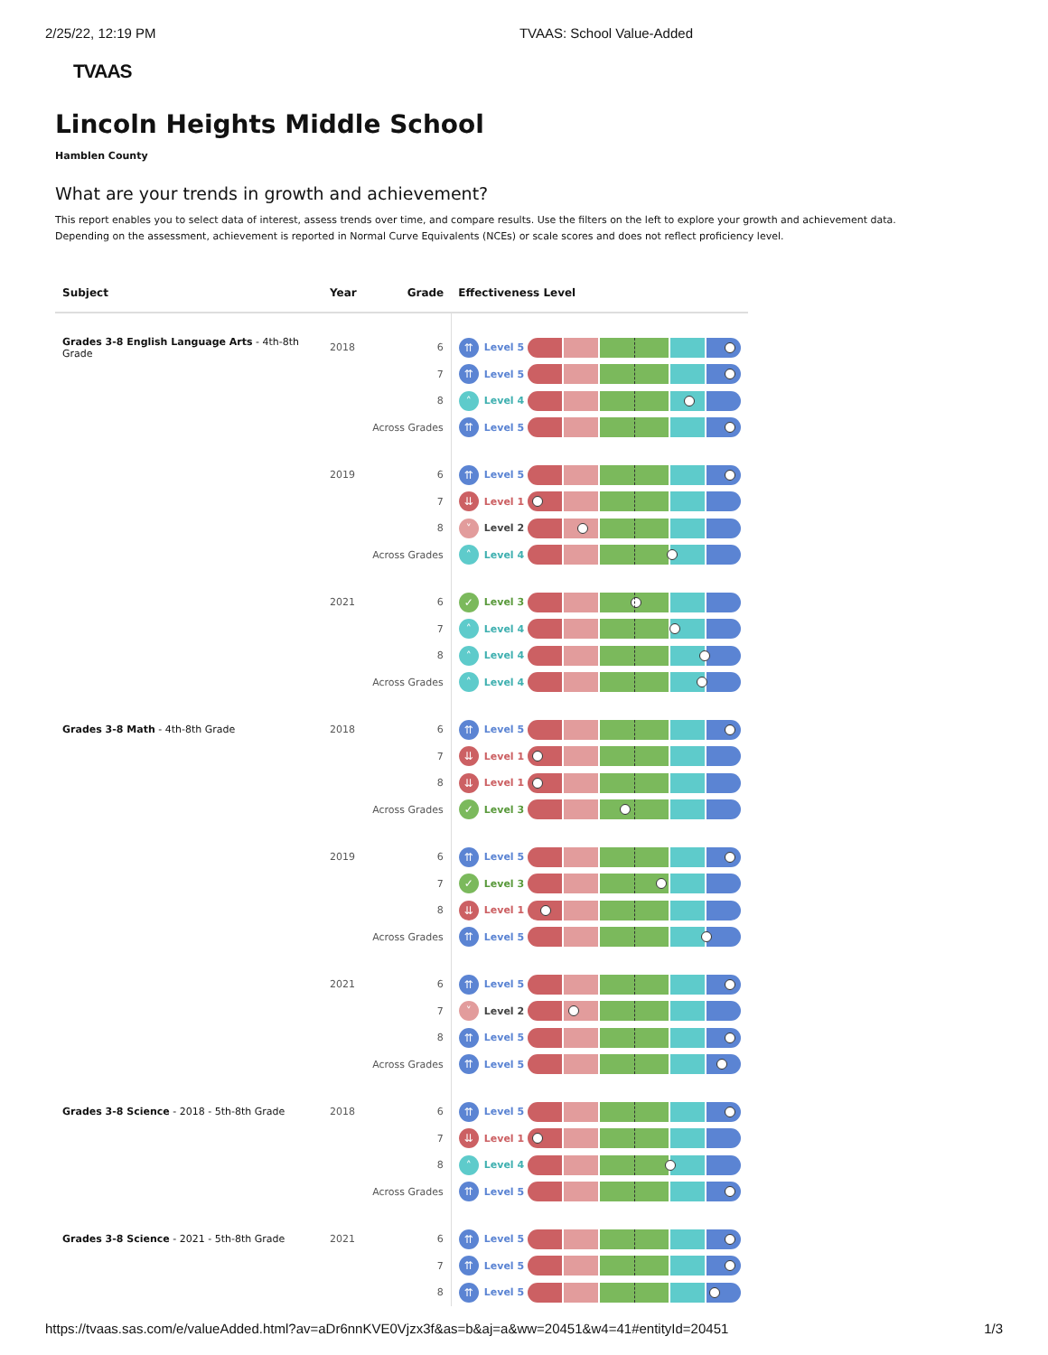2/25/22, 12:19 PM TVAAS: School Value-Added
TVAAS
Lincoln Heights Middle School
Hamblen County
What are your trends in growth and achievement?
This report enables you to select data of interest, assess trends over time, and compare results. Use the filters on the left to explore your growth and achievement data. Depending on the assessment, achievement is reported in Normal Curve Equivalents (NCEs) or scale scores and does not reflect proficiency level.
| Subject | Year | Grade | Effectiveness Level |
| --- | --- | --- | --- |
| Grades 3-8 English Language Arts - 4th-8th Grade | 2018 | 6 | ⇈ Level 5 |
| | | 7 | ⇈ Level 5 |
| | | 8 | ˄ Level 4 |
| | | Across Grades | ⇈ Level 5 |
| | 2019 | 6 | ⇈ Level 5 |
| | | 7 | ⇊ Level 1 |
| | | 8 | ˅ Level 2 |
| | | Across Grades | ˄ Level 4 |
| | 2021 | 6 | ✓ Level 3 |
| | | 7 | ˄ Level 4 |
| | | 8 | ˄ Level 4 |
| | | Across Grades | ˄ Level 4 |
| Grades 3-8 Math - 4th-8th Grade | 2018 | 6 | ⇈ Level 5 |
| | | 7 | ⇊ Level 1 |
| | | 8 | ⇊ Level 1 |
| | | Across Grades | ✓ Level 3 |
| | 2019 | 6 | ⇈ Level 5 |
| | | 7 | ✓ Level 3 |
| | | 8 | ⇊ Level 1 |
| | | Across Grades | ⇈ Level 5 |
| | 2021 | 6 | ⇈ Level 5 |
| | | 7 | ˅ Level 2 |
| | | 8 | ⇈ Level 5 |
| | | Across Grades | ⇈ Level 5 |
| Grades 3-8 Science - 2018 - 5th-8th Grade | 2018 | 6 | ⇈ Level 5 |
| | | 7 | ⇊ Level 1 |
| | | 8 | ˄ Level 4 |
| | | Across Grades | ⇈ Level 5 |
| Grades 3-8 Science - 2021 - 5th-8th Grade | 2021 | 6 | ⇈ Level 5 |
| | | 7 | ⇈ Level 5 |
| | | 8 | ⇈ Level 5 |
https://tvaas.sas.com/e/valueAdded.html?av=aDr6nnKVE0Vjzx3f&as=b&aj=a&ww=20451&w4=41#entityId=20451 1/3